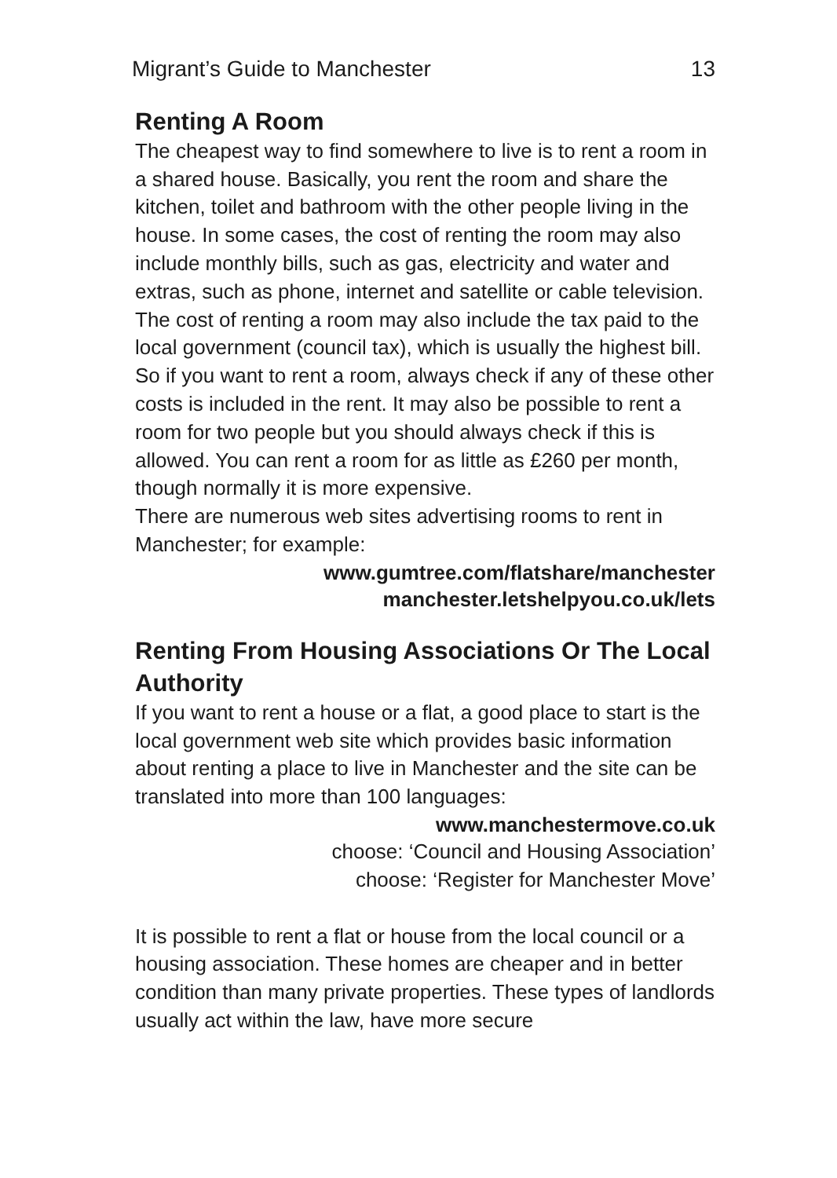Migrant’s Guide to Manchester 13
Renting A Room
The cheapest way to find somewhere to live is to rent a room in a shared house. Basically, you rent the room and share the kitchen, toilet and bathroom with the other people living in the house. In some cases, the cost of renting the room may also include monthly bills, such as gas, electricity and water and extras, such as phone, internet and satellite or cable television. The cost of renting a room may also include the tax paid to the local government (council tax), which is usually the highest bill. So if you want to rent a room, always check if any of these other costs is included in the rent. It may also be possible to rent a room for two people but you should always check if this is allowed. You can rent a room for as little as £260 per month, though normally it is more expensive.
There are numerous web sites advertising rooms to rent in Manchester; for example:
www.gumtree.com/flatshare/manchester
manchester.letshelpyou.co.uk/lets
Renting From Housing Associations Or The Local Authority
If you want to rent a house or a flat, a good place to start is the local government web site which provides basic information about renting a place to live in Manchester and the site can be translated into more than 100 languages:
www.manchestermove.co.uk
choose: ‘Council and Housing Association’
choose: ‘Register for Manchester Move’
It is possible to rent a flat or house from the local council or a housing association. These homes are cheaper and in better condition than many private properties. These types of landlords usually act within the law, have more secure